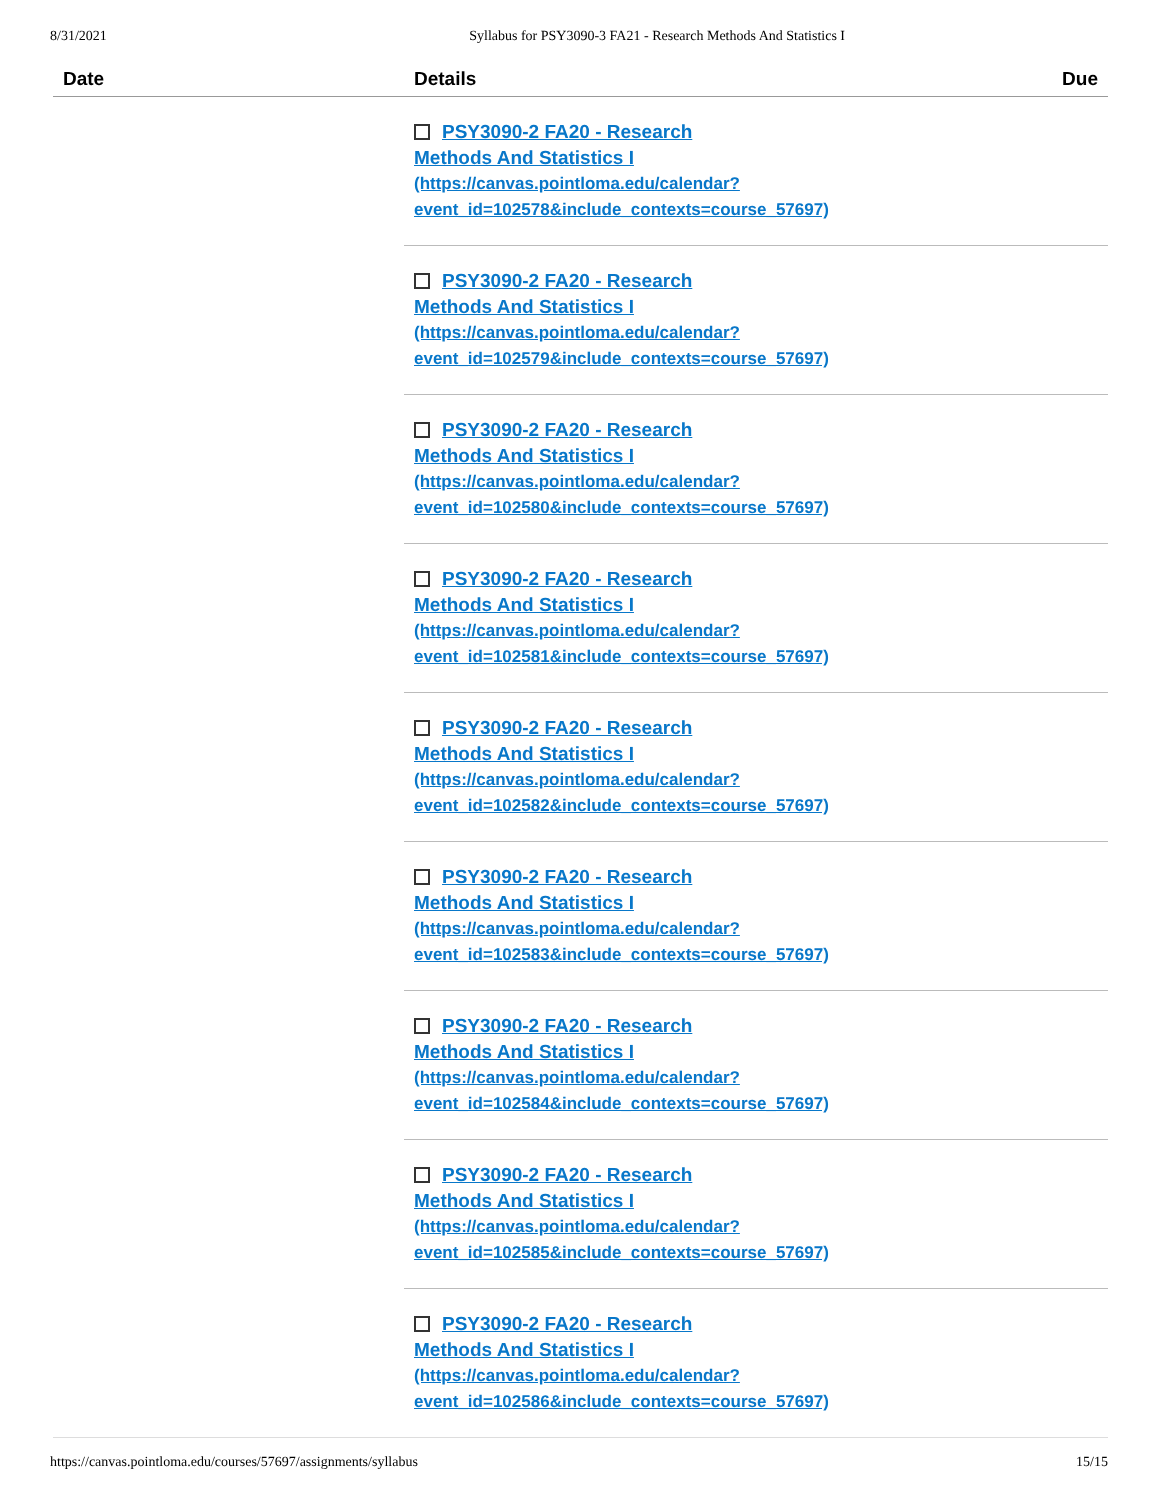8/31/2021 Syllabus for PSY3090-3 FA21 - Research Methods And Statistics I
| Date | Details | Due |
| --- | --- | --- |
| | PSY3090-2 FA20 - Research Methods And Statistics I (https://canvas.pointloma.edu/calendar? event_id=102578&include_contexts=course_57697) | |
| | PSY3090-2 FA20 - Research Methods And Statistics I (https://canvas.pointloma.edu/calendar? event_id=102579&include_contexts=course_57697) | |
| | PSY3090-2 FA20 - Research Methods And Statistics I (https://canvas.pointloma.edu/calendar? event_id=102580&include_contexts=course_57697) | |
| | PSY3090-2 FA20 - Research Methods And Statistics I (https://canvas.pointloma.edu/calendar? event_id=102581&include_contexts=course_57697) | |
| | PSY3090-2 FA20 - Research Methods And Statistics I (https://canvas.pointloma.edu/calendar? event_id=102582&include_contexts=course_57697) | |
| | PSY3090-2 FA20 - Research Methods And Statistics I (https://canvas.pointloma.edu/calendar? event_id=102583&include_contexts=course_57697) | |
| | PSY3090-2 FA20 - Research Methods And Statistics I (https://canvas.pointloma.edu/calendar? event_id=102584&include_contexts=course_57697) | |
| | PSY3090-2 FA20 - Research Methods And Statistics I (https://canvas.pointloma.edu/calendar? event_id=102585&include_contexts=course_57697) | |
| | PSY3090-2 FA20 - Research Methods And Statistics I (https://canvas.pointloma.edu/calendar? event_id=102586&include_contexts=course_57697) | |
https://canvas.pointloma.edu/courses/57697/assignments/syllabus 15/15